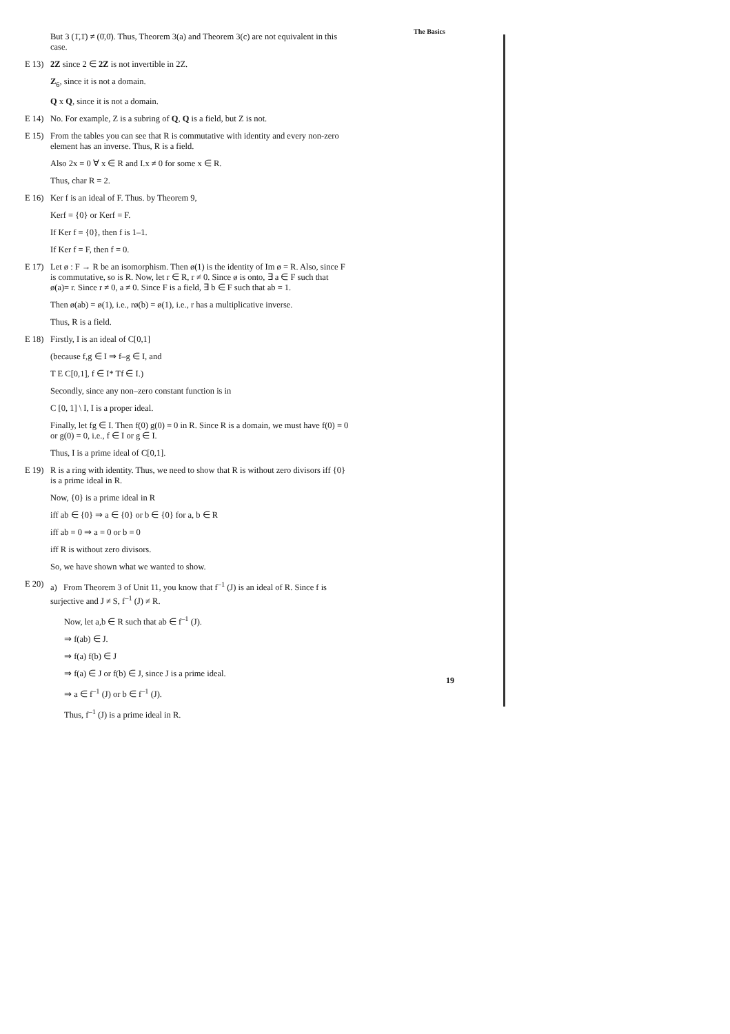But 3 (1̄,1̄) ≠ (0̄,0̄). Thus, Theorem 3(a) and Theorem 3(c) are not equivalent in this case.
E 13) 2Z since 2 ∈ 2Z is not invertible in 2Z.
Z<sub>6</sub>, since it is not a domain.
Q x Q, since it is not a domain.
E 14) No. For example, Z is a subring of Q, Q is a field, but Z is not.
E 15) From the tables you can see that R is commutative with identity and every non-zero element has an inverse. Thus, R is a field.
Also 2x = 0 ∀ x ∈ R and I.x ≠ 0 for some x ∈ R.
Thus, char R = 2.
E 16) Ker f is an ideal of F. Thus. by Theorem 9,
Kerf = {0} or Kerf = F.
If Ker f = {0}, then f is 1–1.
If Ker f = F, then f = 0.
E 17) Let ø : F → R be an isomorphism. Then ø(1) is the identity of Im ø = R. Also, since F is commutative, so is R. Now, let r ∈ R, r ≠ 0. Since ø is onto, ∃ a ∈ F such that ø(a)= r. Since r ≠ 0, a ≠ 0. Since F is a field, ∃ b ∈ F such that ab = 1.
Then ø(ab) = ø(1), i.e., rø(b) = ø(1), i.e., r has a multiplicative inverse.
Thus, R is a field.
E 18) Firstly, I is an ideal of C[0,1]
(because f,g ∈ I ⇒ f–g ∈ I, and
T E C[0,1], f ∈ I* Tf ∈ I.)
Secondly, since any non–zero constant function is in
C [0, 1] \ I, I is a proper ideal.
Finally, let fg ∈ I. Then f(0) g(0) = 0 in R. Since R is a domain, we must have f(0) = 0 or g(0) = 0, i.e., f ∈ I or g ∈ I.
Thus, I is a prime ideal of C[0,1].
E 19) R is a ring with identity. Thus, we need to show that R is without zero divisors iff {0} is a prime ideal in R.
Now, {0} is a prime ideal in R
iff ab ∈ {0} ⇒ a ∈ {0} or b ∈ {0} for a, b ∈ R
iff ab = 0 ⇒ a = 0 or b = 0
iff R is without zero divisors.
So, we have shown what we wanted to show.
E 20) a) From Theorem 3 of Unit 11, you know that f<sup>–1</sup> (J) is an ideal of R. Since f is surjective and J ≠ S, f<sup>–1</sup> (J) ≠ R.
Now, let a,b ∈ R such that ab ∈ f<sup>–1</sup> (J).
⇒ f(ab) ∈ J.
⇒ f(a) f(b) ∈ J
⇒ f(a) ∈ J or f(b) ∈ J, since J is a prime ideal.
⇒ a ∈ f<sup>–1</sup> (J) or b ∈ f<sup>–1</sup> (J).
Thus, f<sup>–1</sup> (J) is a prime ideal in R.
The Basics
19